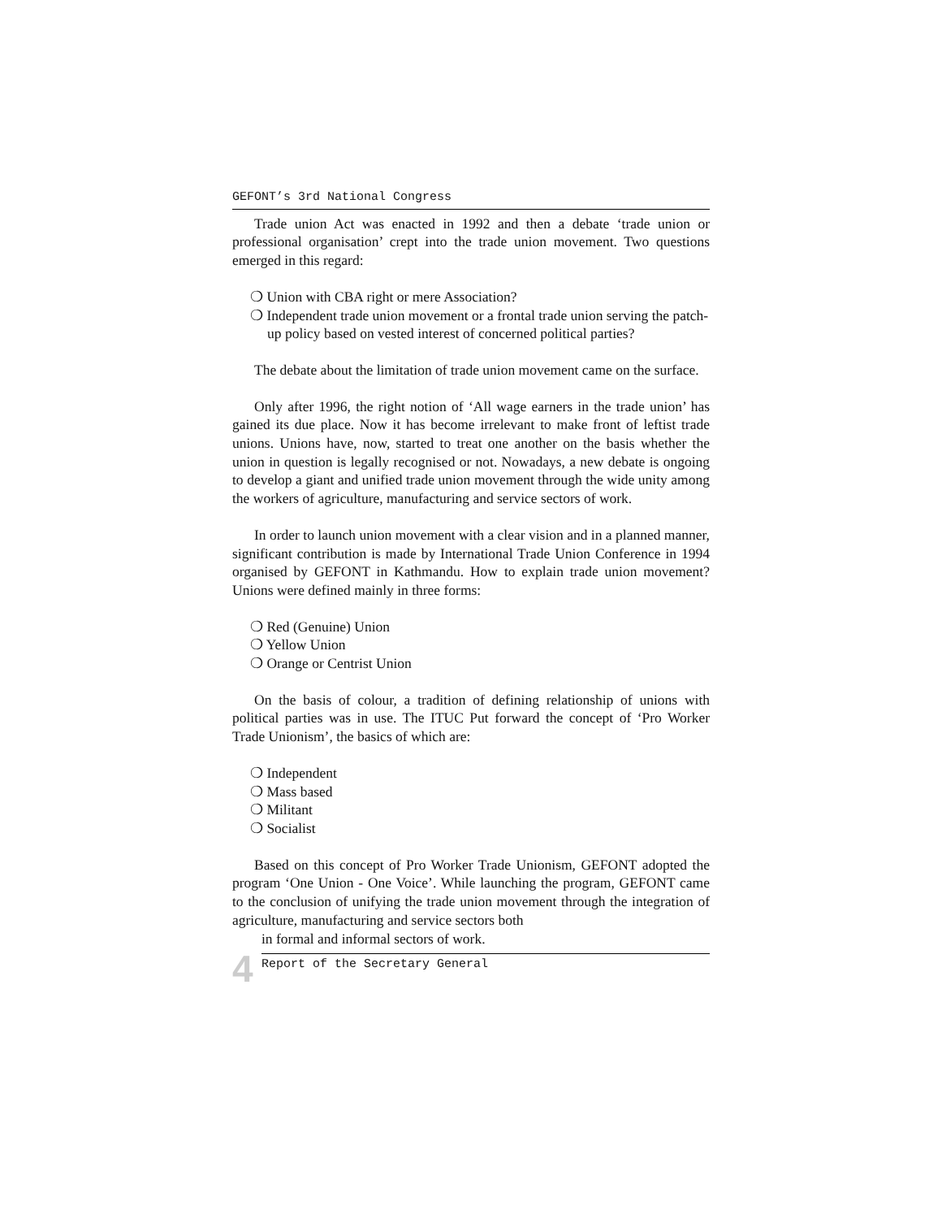GEFONT’s 3rd National Congress
Trade union Act was enacted in 1992 and then a debate ‘trade union or professional organisation’ crept into the trade union movement. Two questions emerged in this regard:
❍ Union with CBA right or mere Association?
❍ Independent trade union movement or a frontal trade union serving the patch-up policy based on vested interest of concerned political parties?
The debate about the limitation of trade union movement came on the surface.
Only after 1996, the right notion of ‘All wage earners in the trade union’ has gained its due place. Now it has become irrelevant to make front of leftist trade unions. Unions have, now, started to treat one another on the basis whether the union in question is legally recognised or not. Nowadays, a new debate is ongoing to develop a giant and unified trade union movement through the wide unity among the workers of agriculture, manufacturing and service sectors of work.
In order to launch union movement with a clear vision and in a planned manner, significant contribution is made by International Trade Union Conference in 1994 organised by GEFONT in Kathmandu. How to explain trade union movement? Unions were defined mainly in three forms:
❍ Red (Genuine) Union
❍ Yellow Union
❍ Orange or Centrist Union
On the basis of colour, a tradition of defining relationship of unions with political parties was in use. The ITUC Put forward the concept of ‘Pro Worker Trade Unionism’, the basics of which are:
❍ Independent
❍ Mass based
❍ Militant
❍ Socialist
Based on this concept of Pro Worker Trade Unionism, GEFONT adopted the program ‘One Union - One Voice’. While launching the program, GEFONT came to the conclusion of unifying the trade union movement through the integration of agriculture, manufacturing and service sectors both
in formal and informal sectors of work.
4
Report of the Secretary General